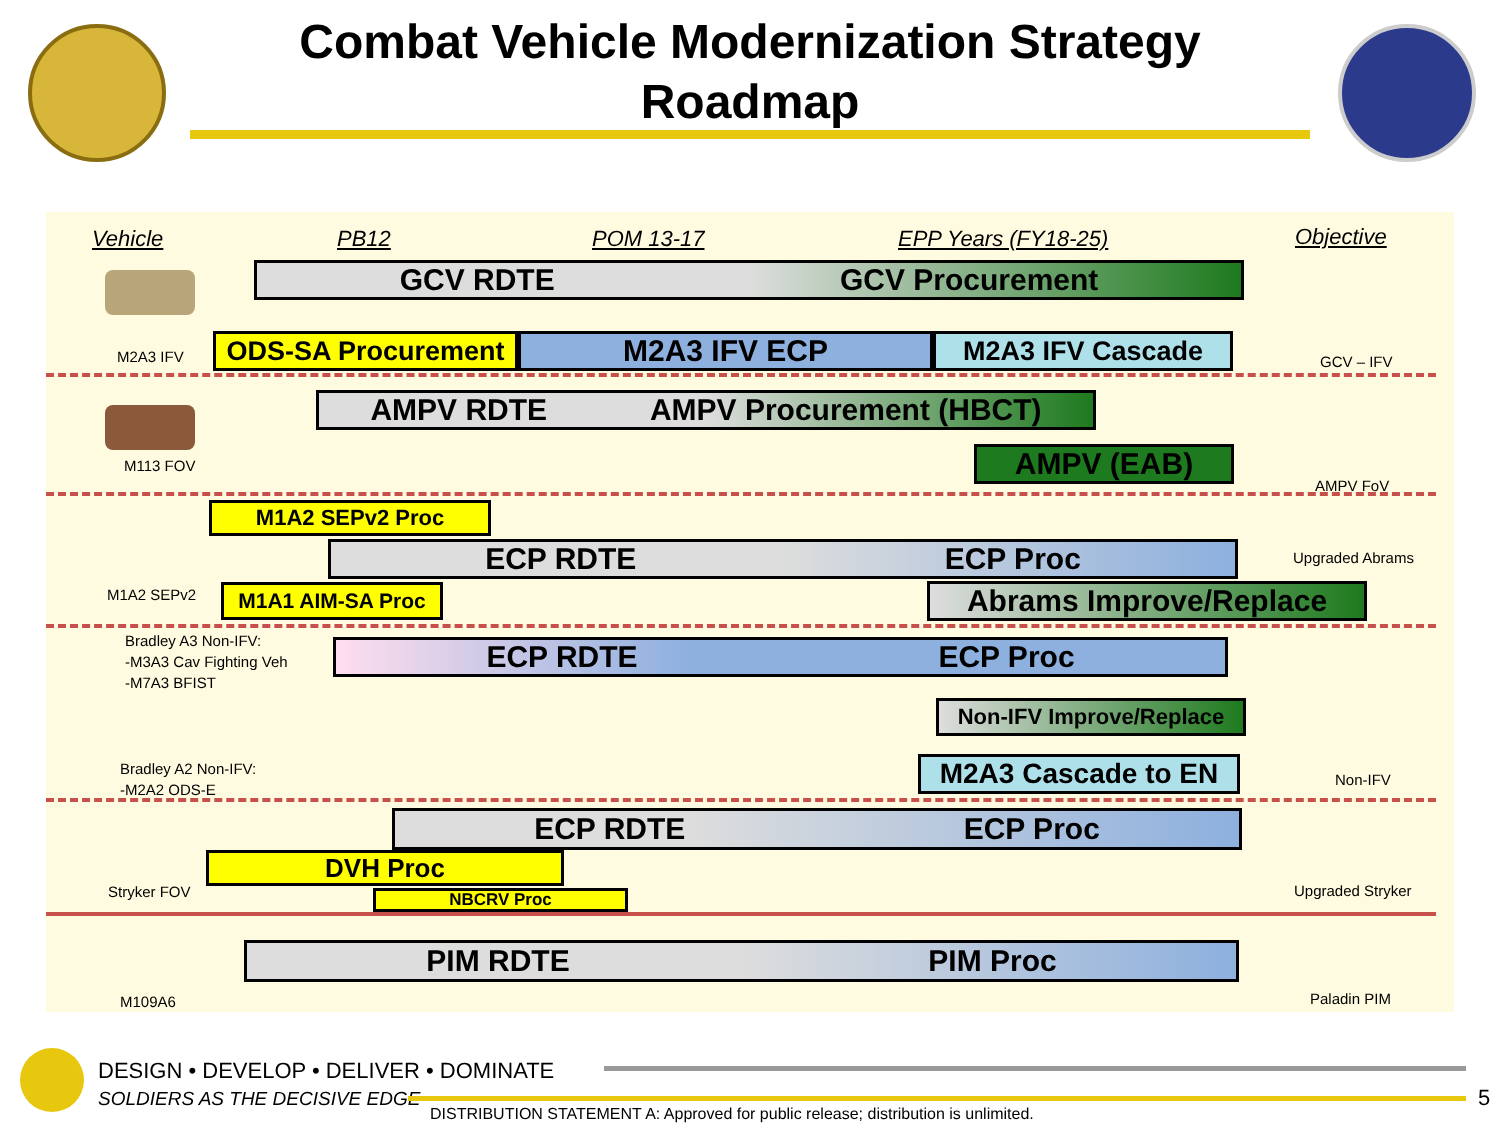Combat Vehicle Modernization Strategy
Roadmap
Vehicle PB12 POM 13-17 EPP Years (FY18-25) Objective
GCV RDTE GCV Procurement
M2A3 IFV GCV – IFV
ODS-SA Procurement M2A3 IFV ECP M2A3 IFV Cascade
AMPV RDTE AMPV Procurement (HBCT)
M113 FOV AMPV (EAB)
AMPV FoV
M1A2 SEPv2 Proc
Upgraded Abrams
ECP RDTE ECP Proc
M1A2 SEPv2 M1A1 AIM-SA Proc Abrams Improve/Replace
Bradley A3 Non-IFV:
-M3A3 Cav Fighting Veh
-M7A3 BFIST
ECP RDTE ECP Proc
Non-IFV Improve/Replace
Bradley A2 Non-IFV:
-M2A2 ODS-E
M2A3 Cascade to EN Non-IFV
ECP RDTE ECP Proc
DVH Proc
Stryker FOV Upgraded Stryker
NBCRV Proc
PIM RDTE PIM Proc
M109A6 Paladin PIM
DESIGN • DEVELOP • DELIVER • DOMINATE
SOLDIERS AS THE DECISIVE EDGE 5
DISTRIBUTION STATEMENT A: Approved for public release; distribution is unlimited.